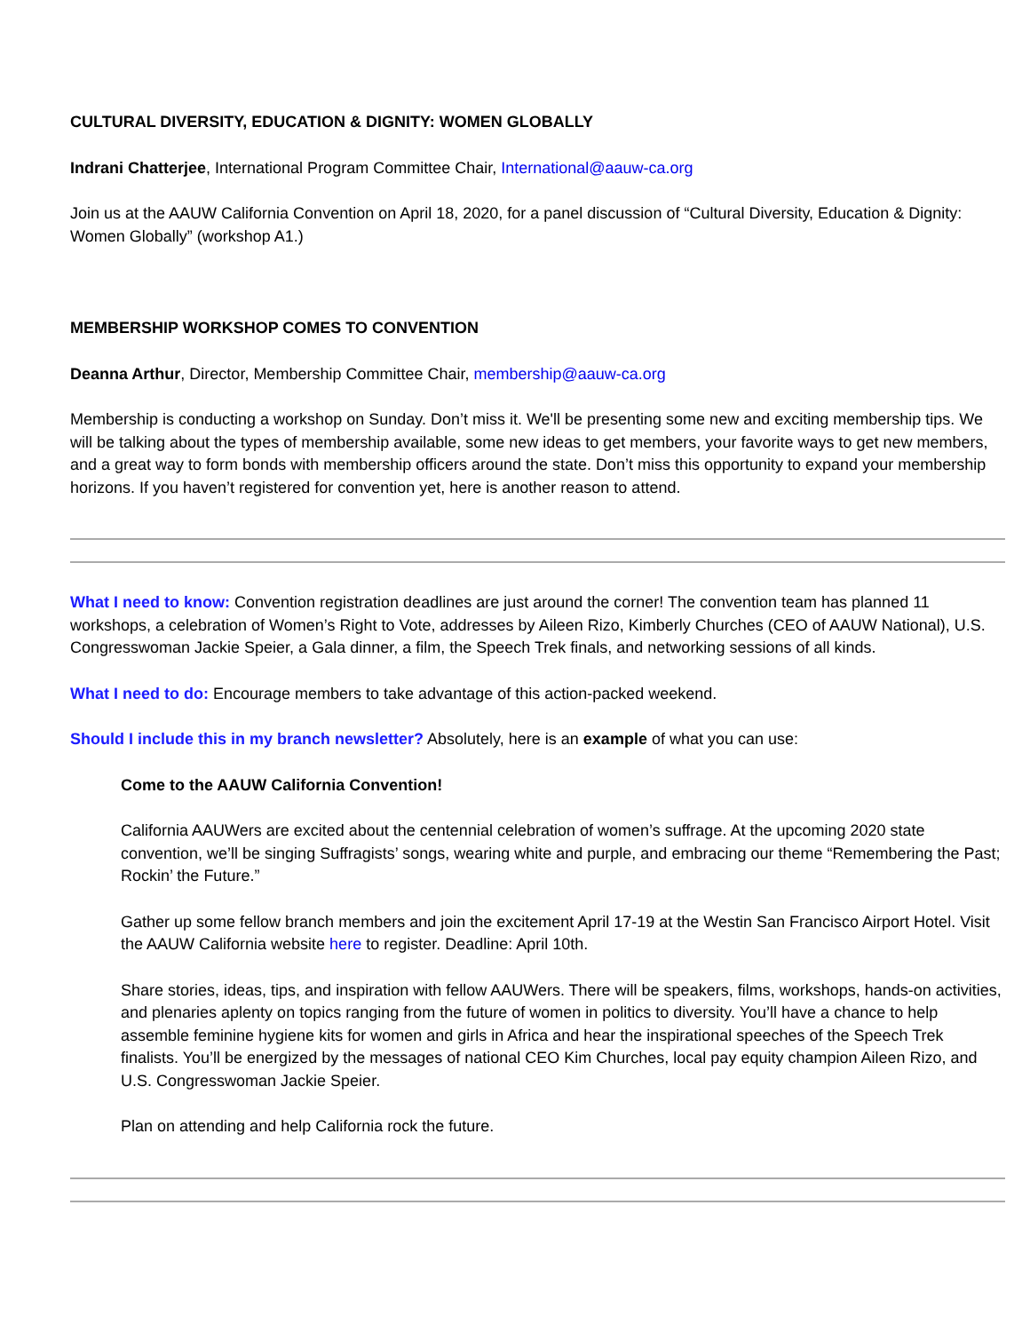CULTURAL DIVERSITY, EDUCATION & DIGNITY: WOMEN GLOBALLY
Indrani Chatterjee, International Program Committee Chair, International@aauw-ca.org
Join us at the AAUW California Convention on April 18, 2020, for a panel discussion of “Cultural Diversity, Education & Dignity: Women Globally” (workshop A1.)
MEMBERSHIP WORKSHOP COMES TO CONVENTION
Deanna Arthur, Director, Membership Committee Chair, membership@aauw-ca.org
Membership is conducting a workshop on Sunday. Don’t miss it. We'll be presenting some new and exciting membership tips. We will be talking about the types of membership available, some new ideas to get members, your favorite ways to get new members, and a great way to form bonds with membership officers around the state. Don’t miss this opportunity to expand your membership horizons. If you haven’t registered for convention yet, here is another reason to attend.
What I need to know: Convention registration deadlines are just around the corner! The convention team has planned 11 workshops, a celebration of Women’s Right to Vote, addresses by Aileen Rizo, Kimberly Churches (CEO of AAUW National), U.S. Congresswoman Jackie Speier, a Gala dinner, a film, the Speech Trek finals, and networking sessions of all kinds.
What I need to do: Encourage members to take advantage of this action-packed weekend.
Should I include this in my branch newsletter? Absolutely, here is an example of what you can use:
Come to the AAUW California Convention!
California AAUWers are excited about the centennial celebration of women’s suffrage. At the upcoming 2020 state convention, we’ll be singing Suffragists’ songs, wearing white and purple, and embracing our theme “Remembering the Past; Rockin’ the Future.”
Gather up some fellow branch members and join the excitement April 17-19 at the Westin San Francisco Airport Hotel. Visit the AAUW California website here to register. Deadline: April 10th.
Share stories, ideas, tips, and inspiration with fellow AAUWers. There will be speakers, films, workshops, hands-on activities, and plenaries aplenty on topics ranging from the future of women in politics to diversity. You’ll have a chance to help assemble feminine hygiene kits for women and girls in Africa and hear the inspirational speeches of the Speech Trek finalists. You’ll be energized by the messages of national CEO Kim Churches, local pay equity champion Aileen Rizo, and U.S. Congresswoman Jackie Speier.
Plan on attending and help California rock the future.